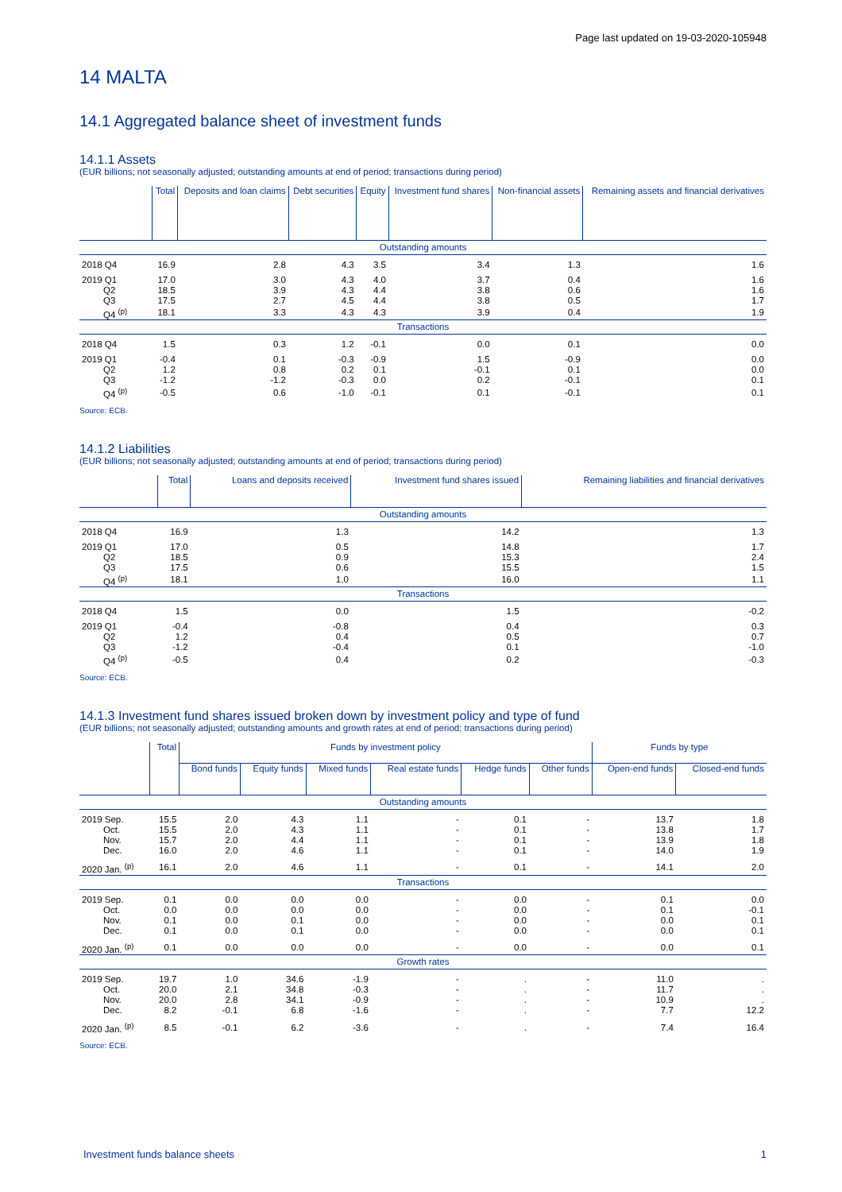Page last updated on 19-03-2020-105948
14 MALTA
14.1 Aggregated balance sheet of investment funds
14.1.1 Assets
(EUR billions; not seasonally adjusted; outstanding amounts at end of period; transactions during period)
| | Total | Deposits and loan claims | Debt securities | Equity | Investment fund shares | Non-financial assets | Remaining assets and financial derivatives |
| --- | --- | --- | --- | --- | --- | --- | --- |
| Outstanding amounts | | | | | | | |
| 2018 Q4 | 16.9 | 2.8 | 4.3 | 3.5 | 3.4 | 1.3 | 1.6 |
| 2019 Q1 | 17.0 | 3.0 | 4.3 | 4.0 | 3.7 | 0.4 | 1.6 |
| Q2 | 18.5 | 3.9 | 4.3 | 4.4 | 3.8 | 0.6 | 1.6 |
| Q3 | 17.5 | 2.7 | 4.5 | 4.4 | 3.8 | 0.5 | 1.7 |
| Q4 <sup>(p)</sup> | 18.1 | 3.3 | 4.3 | 4.3 | 3.9 | 0.4 | 1.9 |
| Transactions | | | | | | | |
| 2018 Q4 | 1.5 | 0.3 | 1.2 | -0.1 | 0.0 | 0.1 | 0.0 |
| 2019 Q1 | -0.4 | 0.1 | -0.3 | -0.9 | 1.5 | -0.9 | 0.0 |
| Q2 | 1.2 | 0.8 | 0.2 | 0.1 | -0.1 | 0.1 | 0.0 |
| Q3 | -1.2 | -1.2 | -0.3 | 0.0 | 0.2 | -0.1 | 0.1 |
| Q4 <sup>(p)</sup> | -0.5 | 0.6 | -1.0 | -0.1 | 0.1 | -0.1 | 0.1 |
Source: ECB.
14.1.2 Liabilities
(EUR billions; not seasonally adjusted; outstanding amounts at end of period; transactions during period)
| | Total | Loans and deposits received | Investment fund shares issued | Remaining liabilities and financial derivatives |
| --- | --- | --- | --- | --- |
| Outstanding amounts | | | | |
| 2018 Q4 | 16.9 | 1.3 | 14.2 | 1.3 |
| 2019 Q1 | 17.0 | 0.5 | 14.8 | 1.7 |
| Q2 | 18.5 | 0.9 | 15.3 | 2.4 |
| Q3 | 17.5 | 0.6 | 15.5 | 1.5 |
| Q4 <sup>(p)</sup> | 18.1 | 1.0 | 16.0 | 1.1 |
| Transactions | | | | |
| 2018 Q4 | 1.5 | 0.0 | 1.5 | -0.2 |
| 2019 Q1 | -0.4 | -0.8 | 0.4 | 0.3 |
| Q2 | 1.2 | 0.4 | 0.5 | 0.7 |
| Q3 | -1.2 | -0.4 | 0.1 | -1.0 |
| Q4 <sup>(p)</sup> | -0.5 | 0.4 | 0.2 | -0.3 |
Source: ECB.
14.1.3 Investment fund shares issued broken down by investment policy and type of fund
(EUR billions; not seasonally adjusted; outstanding amounts and growth rates at end of period; transactions during period)
| | Total | Funds by investment policy | | | | | | Funds by type | |
| --- | --- | --- | --- | --- | --- | --- | --- | --- | --- |
| | | Bond funds | Equity funds | Mixed funds | Real estate funds | Hedge funds | Other funds | Open-end funds | Closed-end funds |
| Outstanding amounts | | | | | | | | | |
| 2019 Sep. | 15.5 | 2.0 | 4.3 | 1.1 | - | 0.1 | - | 13.7 | 1.8 |
| Oct. | 15.5 | 2.0 | 4.3 | 1.1 | - | 0.1 | - | 13.8 | 1.7 |
| Nov. | 15.7 | 2.0 | 4.4 | 1.1 | - | 0.1 | - | 13.9 | 1.8 |
| Dec. | 16.0 | 2.0 | 4.6 | 1.1 | - | 0.1 | - | 14.0 | 1.9 |
| 2020 Jan. <sup>(p)</sup> | 16.1 | 2.0 | 4.6 | 1.1 | - | 0.1 | - | 14.1 | 2.0 |
| Transactions | | | | | | | | | |
| 2019 Sep. | 0.1 | 0.0 | 0.0 | 0.0 | - | 0.0 | - | 0.1 | 0.0 |
| Oct. | 0.0 | 0.0 | 0.0 | 0.0 | - | 0.0 | - | 0.1 | -0.1 |
| Nov. | 0.1 | 0.0 | 0.1 | 0.0 | - | 0.0 | - | 0.0 | 0.1 |
| Dec. | 0.1 | 0.0 | 0.1 | 0.0 | - | 0.0 | - | 0.0 | 0.1 |
| 2020 Jan. <sup>(p)</sup> | 0.1 | 0.0 | 0.0 | 0.0 | - | 0.0 | - | 0.0 | 0.1 |
| Growth rates | | | | | | | | | |
| 2019 Sep. | 19.7 | 1.0 | 34.6 | -1.9 | - | . | - | 11.0 | . |
| Oct. | 20.0 | 2.1 | 34.8 | -0.3 | - | . | - | 11.7 | . |
| Nov. | 20.0 | 2.8 | 34.1 | -0.9 | - | . | - | 10.9 | . |
| Dec. | 8.2 | -0.1 | 6.8 | -1.6 | - | . | - | 7.7 | 12.2 |
| 2020 Jan. <sup>(p)</sup> | 8.5 | -0.1 | 6.2 | -3.6 | - | . | - | 7.4 | 16.4 |
Source: ECB.
Investment funds balance sheets 1